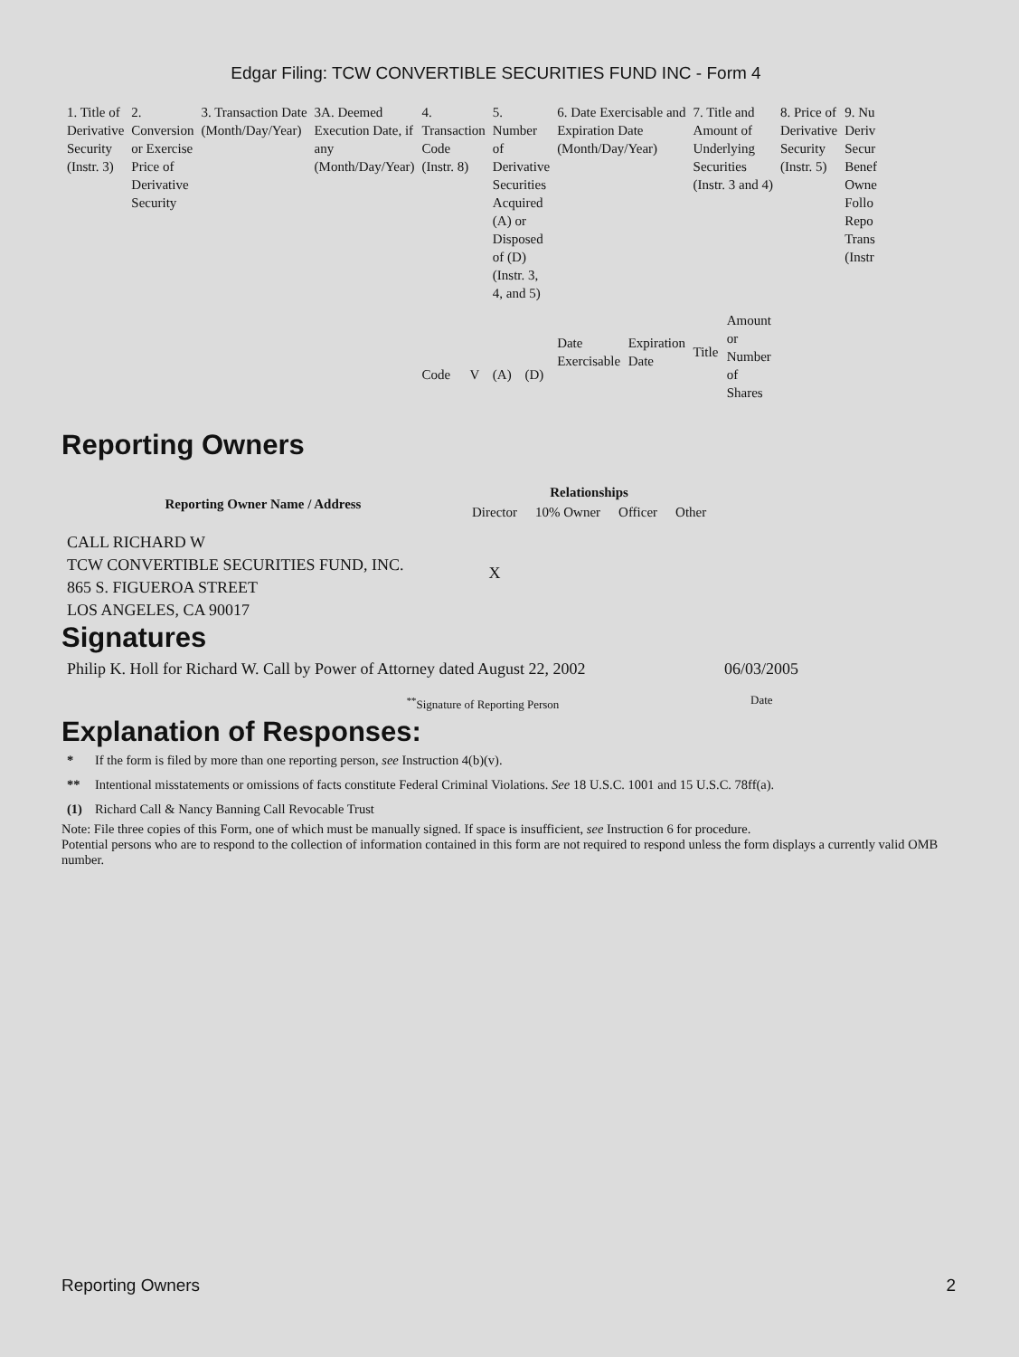Edgar Filing: TCW CONVERTIBLE SECURITIES FUND INC - Form 4
| 1. Title of Derivative Security (Instr. 3) | 2. Conversion or Exercise Price of Derivative Security | 3. Transaction Date (Month/Day/Year) | 3A. Deemed Execution Date, if any (Month/Day/Year) | 4. Transaction Code (Instr. 8) | | 5. Number of Derivative Securities Acquired (A) or Disposed of (D) (Instr. 3, 4, and 5) | | 6. Date Exercisable and Expiration Date (Month/Day/Year) | | 7. Title and Amount of Underlying Securities (Instr. 3 and 4) | | 8. Price of Derivative Security (Instr. 5) | 9. Nu Deriv Secur Benef Owne Follo Repo Trans (Instr |
| | | | | Code | V | (A) | (D) | Date Exercisable | Expiration Date | Title | Amount or Number of Shares | | |
Reporting Owners
| Reporting Owner Name / Address | Relationships | | | |
| --- | --- | --- | --- | --- |
| | Director | 10% Owner | Officer | Other |
| CALL RICHARD W TCW CONVERTIBLE SECURITIES FUND, INC. 865 S. FIGUEROA STREET LOS ANGELES, CA 90017 | X | | | |
Signatures
| Philip K. Holl for Richard W. Call by Power of Attorney dated August 22, 2002 | 06/03/2005 |
| <sup>**</sup> Signature of Reporting Person | Date |
Explanation of Responses:
| * | If the form is filed by more than one reporting person, see Instruction 4(b)(v). |
| ** | Intentional misstatements or omissions of facts constitute Federal Criminal Violations. See 18 U.S.C. 1001 and 15 U.S.C. 78ff(a). |
| (1) | Richard Call & Nancy Banning Call Revocable Trust |
Note: File three copies of this Form, one of which must be manually signed. If space is insufficient, see Instruction 6 for procedure.
Potential persons who are to respond to the collection of information contained in this form are not required to respond unless the form displays a currently valid OMB number.
Reporting Owners 2